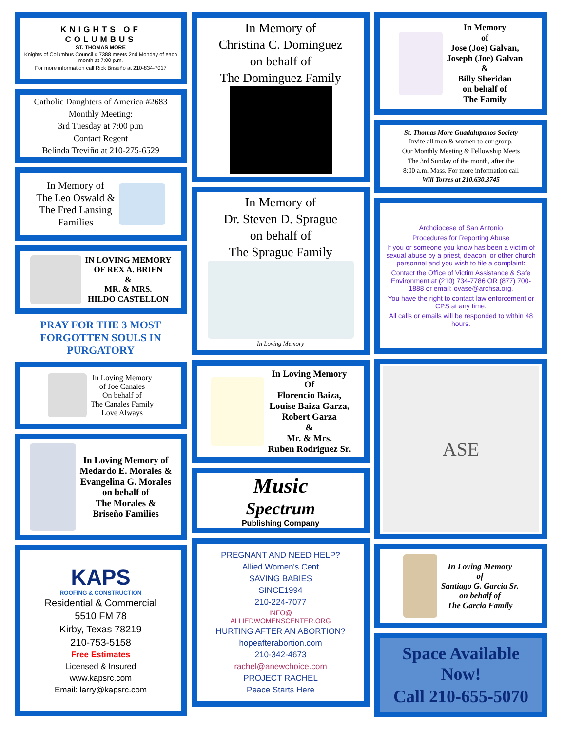KNIGHTS OF COLUMBUS
ST. THOMAS MORE
Knights of Columbus Council # 7388 meets 2nd Monday of each month at 7:00 p.m.
For more information call Rick Briseño at 210-834-7017
Catholic Daughters of America #2683
Monthly Meeting:
3rd Tuesday at 7:00 p.m
Contact Regent
Belinda Treviño at 210-275-6529
In Memory of
The Leo Oswald &
The Fred Lansing
Families
IN LOVING MEMORY
OF REX A. BRIEN
&
MR. & MRS.
HILDO CASTELLON
PRAY FOR THE 3 MOST FORGOTTEN SOULS IN PURGATORY
In Loving Memory
of Joe Canales
On behalf of
The Canales Family
Love Always
In Loving Memory of
Medardo E. Morales &
Evangelina G. Morales
on behalf of
The Morales &
Briseño Families
KAPS
ROOFING & CONSTRUCTION
Residential & Commercial
5510 FM 78
Kirby, Texas 78219
210-753-5158
Free Estimates
Licensed & Insured
www.kapsrc.com
Email: larry@kapsrc.com
In Memory of
Christina C. Dominguez
on behalf of
The Dominguez Family
In Memory of
Dr. Steven D. Sprague
on behalf of
The Sprague Family
In Loving Memory
In Loving Memory
Of
Florencio Baiza,
Louise Baiza Garza,
Robert Garza
&
Mr. & Mrs.
Ruben Rodriguez Sr.
Music
Spectrum
Publishing Company
PREGNANT AND NEED HELP?
Allied Women's Cent
SAVING BABIES
SINCE1994
210-224-7077
INFO@
ALLIEDWOMENSCENTER.ORG
HURTING AFTER AN ABORTION?
hopeafterabortion.com
210-342-4673
rachel@anewchoice.com
PROJECT RACHEL
Peace Starts Here
In Memory
of
Jose (Joe) Galvan,
Joseph (Joe) Galvan
&
Billy Sheridan
on behalf of
The Family
St. Thomas More Guadalupanos Society
Invite all men & women to our group.
Our Monthly Meeting & Fellowship Meets
The 3rd Sunday of the month, after the
8:00 a.m. Mass. For more information call
Will Torres at 210.630.3745
Archdiocese of San Antonio
Procedures for Reporting Abuse
If you or someone you know has been a victim of sexual abuse by a priest, deacon, or other church personnel and you wish to file a complaint:
Contact the Office of Victim Assistance & Safe Environment at (210) 734-7786 OR (877) 700-1888 or email: ovase@archsa.org.
You have the right to contact law enforcement or CPS at any time.
All calls or emails will be responded to within 48 hours.
ASE
In Loving Memory
of
Santiago G. Garcia Sr.
on behalf of
The Garcia Family
Space Available Now!
Call 210-655-5070